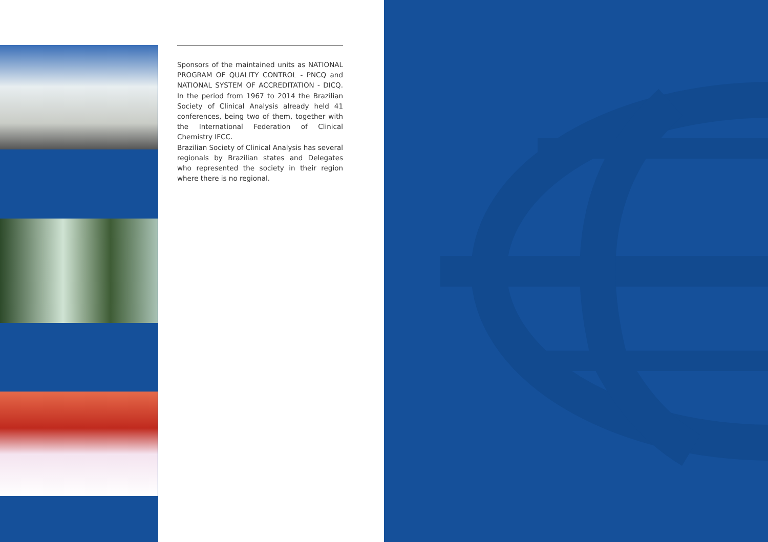Sponsors of the maintained units as NATIONAL PROGRAM OF QUALITY CONTROL - PNCQ and NATIONAL SYSTEM OF ACCREDITATION - DICQ. In the period from 1967 to 2014 the Brazilian Society of Clinical Analysis already held 41 conferences, being two of them, together with the International Federation of Clinical Chemistry IFCC.
Brazilian Society of Clinical Analysis has several regionals by Brazilian states and Delegates who represented the society in their region where there is no regional.